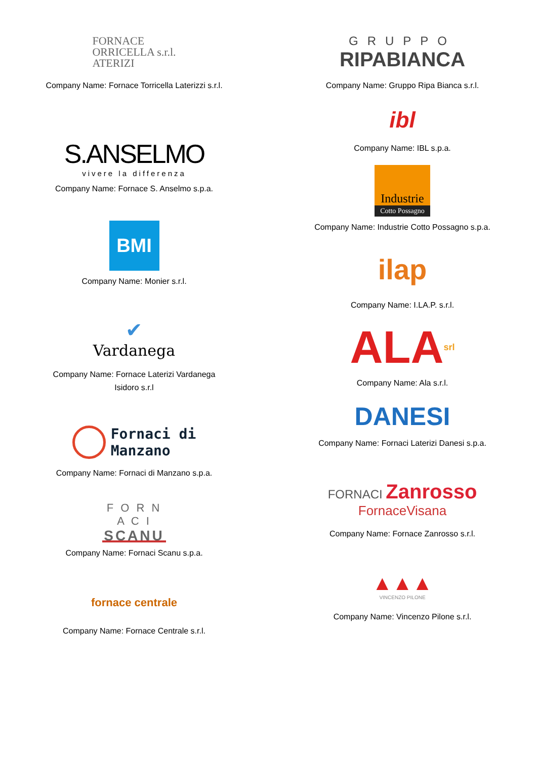FORNACE
ORRICELLA s.r.l.
ATERIZI
Company Name: Fornace Torricella Laterizzi s.r.l.
S.ANSELMO
vivere la differenza
Company Name: Fornace S. Anselmo s.p.a.
BMI
Company Name: Monier s.r.l.
✔
Vardanega
Company Name: Fornace Laterizi Vardanega
Isidoro s.r.l
Fornaci di
Manzano
Company Name: Fornaci di Manzano s.p.a.
F O R N A C I
SCANU
Company Name: Fornaci Scanu s.p.a.
fornace centrale
Company Name: Fornace Centrale s.r.l.
GRUPPO
RIPABIANCA
Company Name: Gruppo Ripa Bianca s.r.l.
ibl
Company Name: IBL s.p.a.
Industrie
Cotto Possagno
Company Name: Industrie Cotto Possagno s.p.a.
ilap
Company Name: I.LA.P. s.r.l.
ALA srl
Company Name: Ala s.r.l.
DANESI
Company Name: Fornaci Laterizi Danesi s.p.a.
FORNACI Zanrosso
FornaceVisana
Company Name: Fornace Zanrosso s.r.l.
▲▲▲
VINCENZO PILONE
Company Name: Vincenzo Pilone s.r.l.